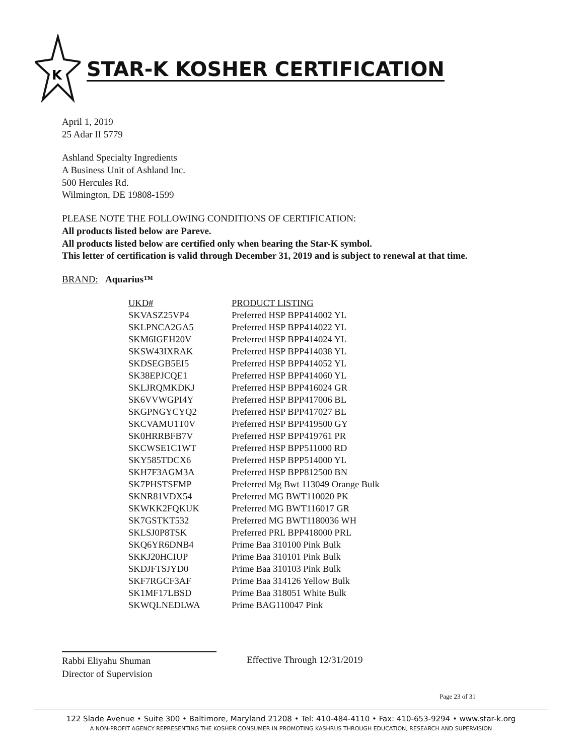K
STAR-K KOSHER CERTIFICATION
April 1, 2019
25 Adar II 5779
Ashland Specialty Ingredients
A Business Unit of Ashland Inc.
500 Hercules Rd.
Wilmington, DE 19808-1599
PLEASE NOTE THE FOLLOWING CONDITIONS OF CERTIFICATION:
All products listed below are Pareve.
All products listed below are certified only when bearing the Star-K symbol.
This letter of certification is valid through December 31, 2019 and is subject to renewal at that time.
BRAND: Aquarius™
| UKD# | PRODUCT LISTING |
| --- | --- |
| SKVASZ25VP4 | Preferred HSP BPP414002 YL |
| SKLPNCA2GA5 | Preferred HSP BPP414022 YL |
| SKM6IGEH20V | Preferred HSP BPP414024 YL |
| SKSW43IXRAK | Preferred HSP BPP414038 YL |
| SKDSEGB5EI5 | Preferred HSP BPP414052 YL |
| SK38EPJCQE1 | Preferred HSP BPP414060 YL |
| SKLJRQMKDKJ | Preferred HSP BPP416024 GR |
| SK6VVWGPI4Y | Preferred HSP BPP417006 BL |
| SKGPNGYCYQ2 | Preferred HSP BPP417027 BL |
| SKCVAMU1T0V | Preferred HSP BPP419500 GY |
| SK0HRRBFB7V | Preferred HSP BPP419761 PR |
| SKCWSE1C1WT | Preferred HSP BPP511000 RD |
| SKY585TDCX6 | Preferred HSP BPP514000 YL |
| SKH7F3AGM3A | Preferred HSP BPP812500 BN |
| SK7PHSTSFMP | Preferred Mg Bwt 113049 Orange Bulk |
| SKNR81VDX54 | Preferred MG BWT110020 PK |
| SKWKK2FQKUK | Preferred MG BWT116017 GR |
| SK7GSTKT532 | Preferred MG BWT1180036 WH |
| SKLSJ0P8TSK | Preferred PRL BPP418000 PRL |
| SKQ6YR6DNB4 | Prime Baa 310100 Pink Bulk |
| SKKJ20HCIUP | Prime Baa 310101 Pink Bulk |
| SKDJFTSJYD0 | Prime Baa 310103 Pink Bulk |
| SKF7RGCF3AF | Prime Baa 314126 Yellow Bulk |
| SK1MF17LBSD | Prime Baa 318051 White Bulk |
| SKWQLNEDLWA | Prime BAG110047 Pink |
Rabbi Eliyahu Shuman
Director of Supervision
Effective Through 12/31/2019
Page 23 of 31
122 Slade Avenue • Suite 300 • Baltimore, Maryland 21208 • Tel: 410-484-4110 • Fax: 410-653-9294 • www.star-k.org
A NON-PROFIT AGENCY REPRESENTING THE KOSHER CONSUMER IN PROMOTING KASHRUS THROUGH EDUCATION, RESEARCH AND SUPERVISION